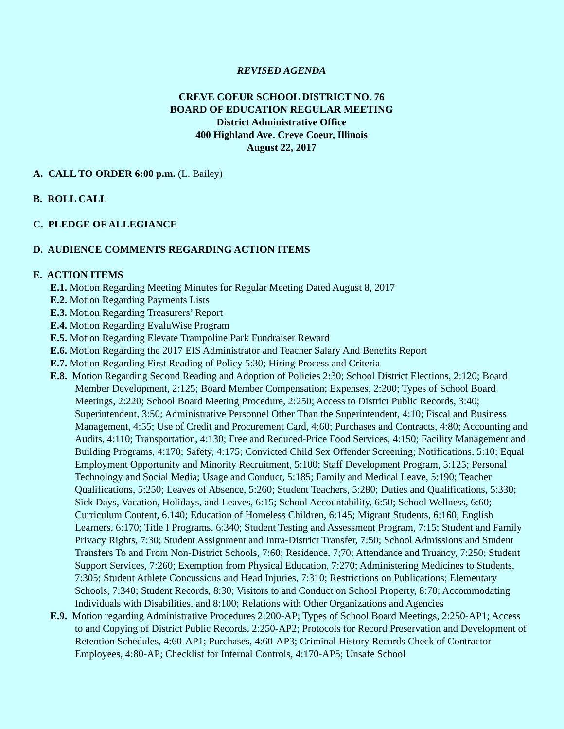REVISED AGENDA
CREVE COEUR SCHOOL DISTRICT NO. 76
BOARD OF EDUCATION REGULAR MEETING
District Administrative Office
400 Highland Ave. Creve Coeur, Illinois
August 22, 2017
A. CALL TO ORDER 6:00 p.m. (L. Bailey)
B. ROLL CALL
C. PLEDGE OF ALLEGIANCE
D. AUDIENCE COMMENTS REGARDING ACTION ITEMS
E. ACTION ITEMS
E.1. Motion Regarding Meeting Minutes for Regular Meeting Dated August 8, 2017
E.2. Motion Regarding Payments Lists
E.3. Motion Regarding Treasurers’ Report
E.4. Motion Regarding EvaluWise Program
E.5. Motion Regarding Elevate Trampoline Park Fundraiser Reward
E.6. Motion Regarding the 2017 EIS Administrator and Teacher Salary And Benefits Report
E.7. Motion Regarding First Reading of Policy 5:30; Hiring Process and Criteria
E.8. Motion Regarding Second Reading and Adoption of Policies 2:30; School District Elections, 2:120; Board Member Development, 2:125; Board Member Compensation; Expenses, 2:200; Types of School Board Meetings, 2:220; School Board Meeting Procedure, 2:250; Access to District Public Records, 3:40; Superintendent, 3:50; Administrative Personnel Other Than the Superintendent, 4:10; Fiscal and Business Management, 4:55; Use of Credit and Procurement Card, 4:60; Purchases and Contracts, 4:80; Accounting and Audits, 4:110; Transportation, 4:130; Free and Reduced-Price Food Services, 4:150; Facility Management and Building Programs, 4:170; Safety, 4:175; Convicted Child Sex Offender Screening; Notifications, 5:10; Equal Employment Opportunity and Minority Recruitment, 5:100; Staff Development Program, 5:125; Personal Technology and Social Media; Usage and Conduct, 5:185; Family and Medical Leave, 5:190; Teacher Qualifications, 5:250; Leaves of Absence, 5:260; Student Teachers, 5:280; Duties and Qualifications, 5:330; Sick Days, Vacation, Holidays, and Leaves, 6:15; School Accountability, 6:50; School Wellness, 6:60; Curriculum Content, 6.140; Education of Homeless Children, 6:145; Migrant Students, 6:160; English Learners, 6:170; Title I Programs, 6:340; Student Testing and Assessment Program, 7:15; Student and Family Privacy Rights, 7:30; Student Assignment and Intra-District Transfer, 7:50; School Admissions and Student Transfers To and From Non-District Schools, 7:60; Residence, 7;70; Attendance and Truancy, 7:250; Student Support Services, 7:260; Exemption from Physical Education, 7:270; Administering Medicines to Students, 7:305; Student Athlete Concussions and Head Injuries, 7:310; Restrictions on Publications; Elementary Schools, 7:340; Student Records, 8:30; Visitors to and Conduct on School Property, 8:70; Accommodating Individuals with Disabilities, and 8:100; Relations with Other Organizations and Agencies
E.9. Motion regarding Administrative Procedures 2:200-AP; Types of School Board Meetings, 2:250-AP1; Access to and Copying of District Public Records, 2:250-AP2; Protocols for Record Preservation and Development of Retention Schedules, 4:60-AP1; Purchases, 4:60-AP3; Criminal History Records Check of Contractor Employees, 4:80-AP; Checklist for Internal Controls, 4:170-AP5; Unsafe School